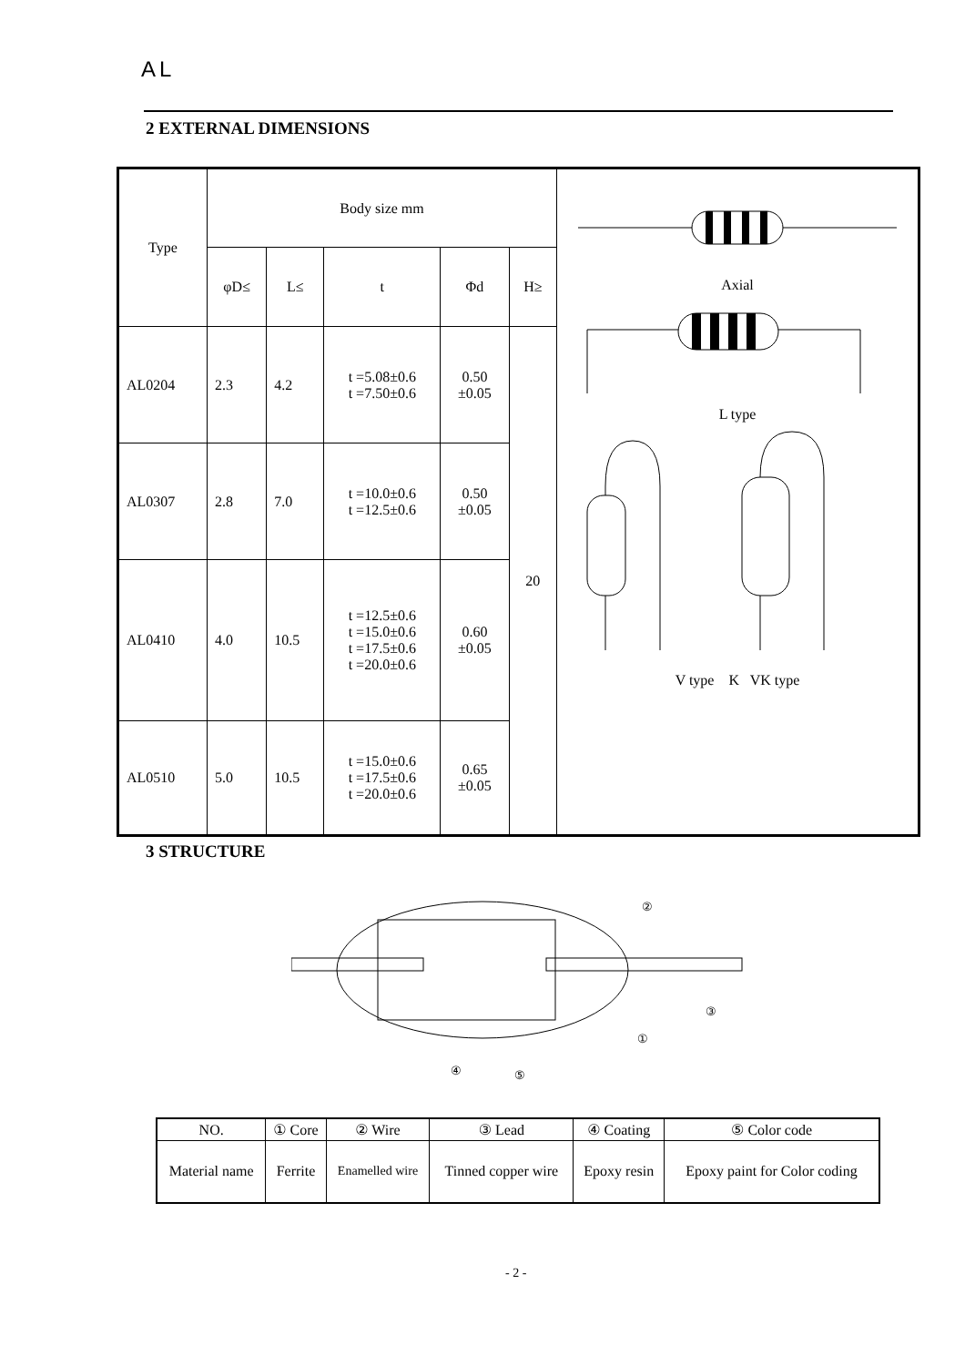AL
2 EXTERNAL DIMENSIONS
| Type | Body size mm | | | | | Axial L type V type K VK type |
| | φD≤ | L≤ | t | Φd | H≥ | |
| AL0204 | 2.3 | 4.2 | t =5.08±0.6 t =7.50±0.6 | 0.50 ±0.05 | 20 | |
| AL0307 | 2.8 | 7.0 | t =10.0±0.6 t =12.5±0.6 | 0.50 ±0.05 | | |
| AL0410 | 4.0 | 10.5 | t =12.5±0.6 t =15.0±0.6 t =17.5±0.6 t =20.0±0.6 | 0.60 ±0.05 | | |
| AL0510 | 5.0 | 10.5 | t =15.0±0.6 t =17.5±0.6 t =20.0±0.6 | 0.65 ±0.05 | | |
3 STRUCTURE
②
③
①
④
⑤
| NO. | ① Core | ② Wire | ③ Lead | ④ Coating | ⑤ Color code |
| Material name | Ferrite | Enamelled wire | Tinned copper wire | Epoxy resin | Epoxy paint for Color coding |
- 2 -